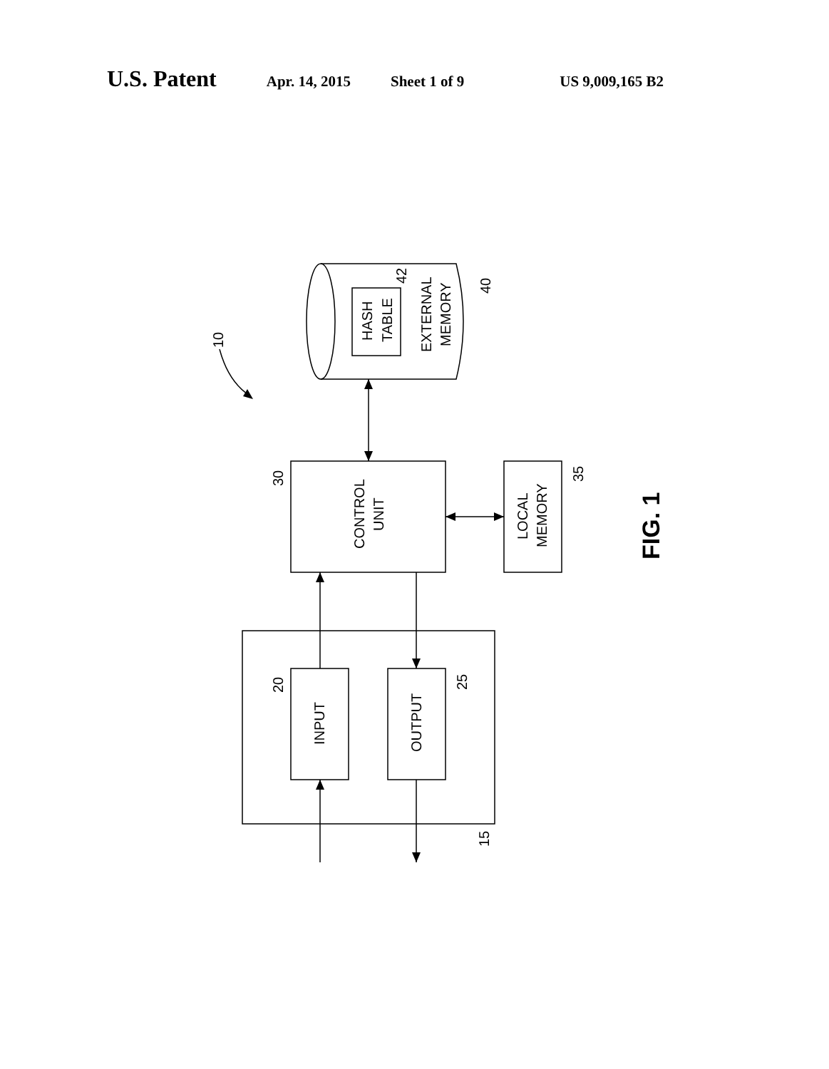U.S. Patent
Apr. 14, 2015 Sheet 1 of 9 US 9,009,165 B2
INPUT
OUTPUT
CONTROL
UNIT
LOCAL
MEMORY
HASH
TABLE
EXTERNAL
MEMORY
42
40
10
30
35
20
25
15
FIG. 1